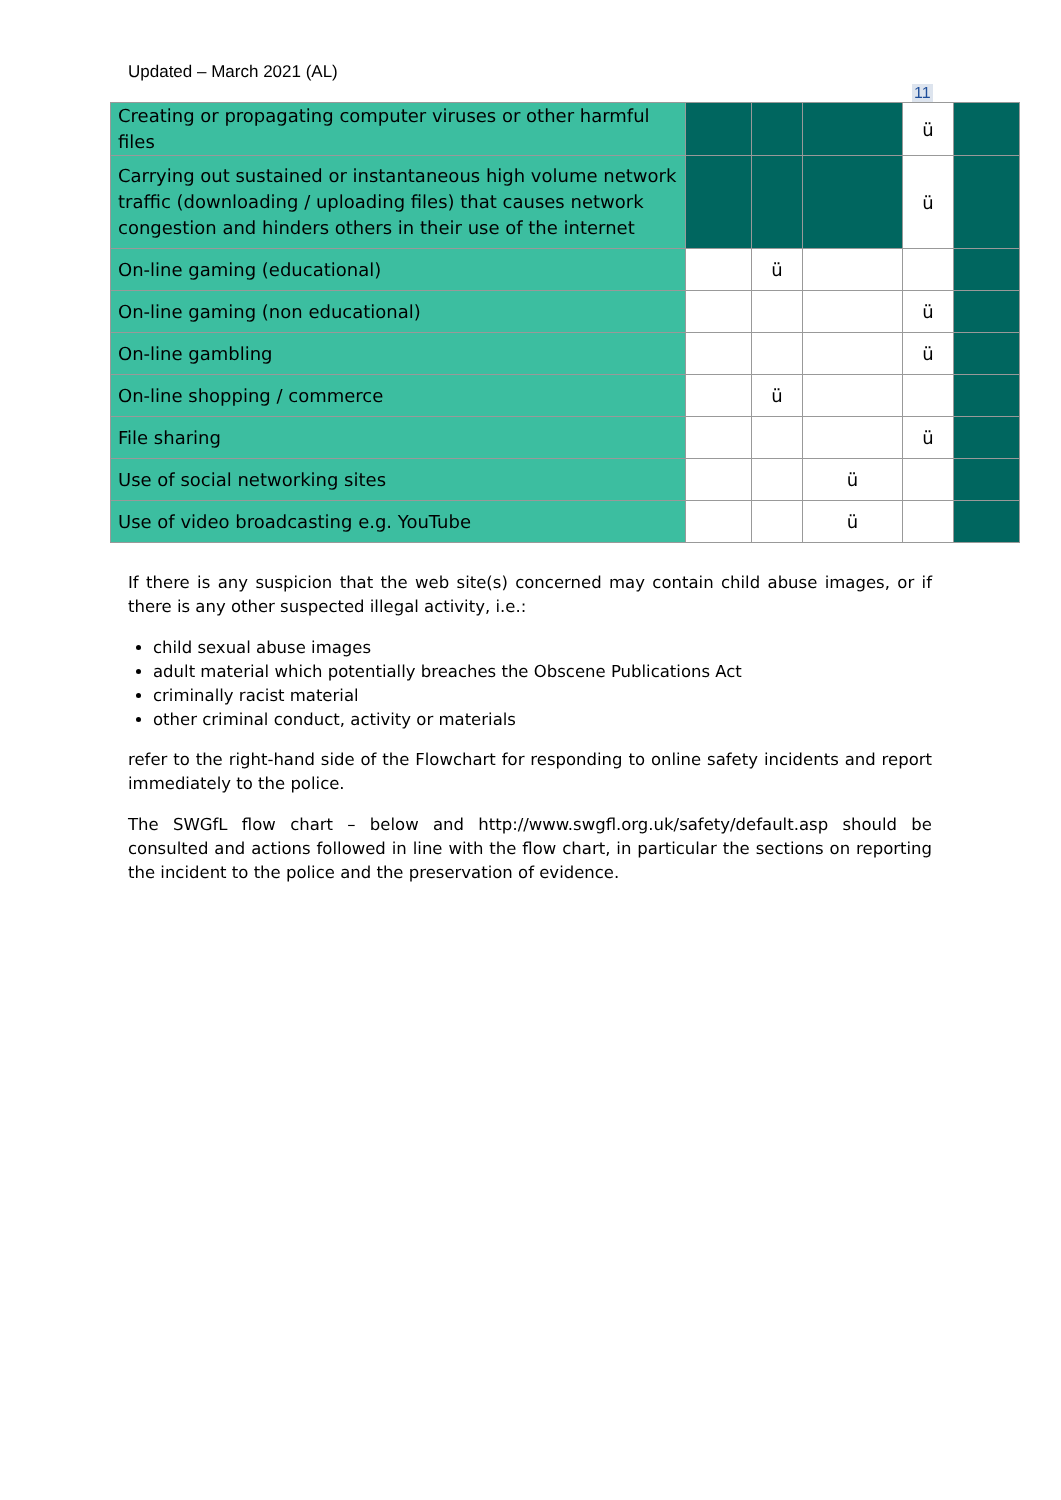Updated – March 2021 (AL)
11
| Creating or propagating computer viruses or other harmful files | | | | ü | |
| Carrying out sustained or instantaneous high volume network traffic (downloading / uploading files) that causes network congestion and hinders others in their use of the internet | | | | ü | |
| On-line gaming (educational) | | ü | | | |
| On-line gaming (non educational) | | | | ü | |
| On-line gambling | | | | ü | |
| On-line shopping / commerce | | ü | | | |
| File sharing | | | | ü | |
| Use of social networking sites | | | ü | | |
| Use of video broadcasting e.g. YouTube | | | ü | | |
If there is any suspicion that the web site(s) concerned may contain child abuse images, or if there is any other suspected illegal activity, i.e.:
child sexual abuse images
adult material which potentially breaches the Obscene Publications Act
criminally racist material
other criminal conduct, activity or materials
refer to the right-hand side of the Flowchart for responding to online safety incidents and report immediately to the police.
The SWGfL flow chart – below and http://www.swgfl.org.uk/safety/default.asp should be consulted and actions followed in line with the flow chart, in particular the sections on reporting the incident to the police and the preservation of evidence.